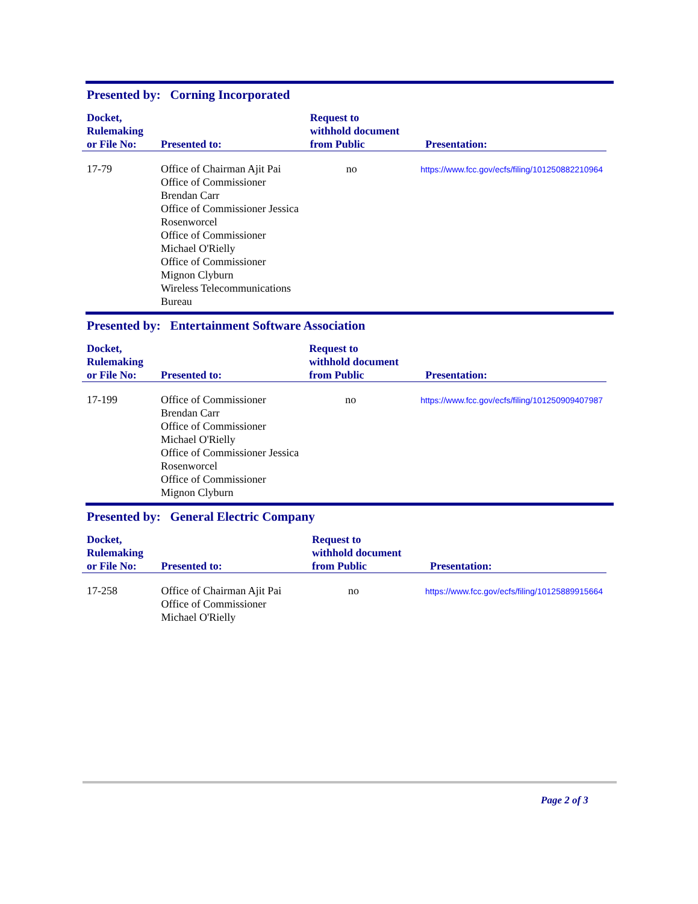Presented by: Corning Incorporated
| Docket, Rulemaking or File No: | Presented to: | Request to withhold document from Public | Presentation: |
| --- | --- | --- | --- |
| 17-79 | Office of Chairman Ajit Pai Office of Commissioner Brendan Carr Office of Commissioner Jessica Rosenworcel Office of Commissioner Michael O'Rielly Office of Commissioner Mignon Clyburn Wireless Telecommunications Bureau | no | https://www.fcc.gov/ecfs/filing/101250882210964 |
Presented by: Entertainment Software Association
| Docket, Rulemaking or File No: | Presented to: | Request to withhold document from Public | Presentation: |
| --- | --- | --- | --- |
| 17-199 | Office of Commissioner Brendan Carr Office of Commissioner Michael O'Rielly Office of Commissioner Jessica Rosenworcel Office of Commissioner Mignon Clyburn | no | https://www.fcc.gov/ecfs/filing/101250909407987 |
Presented by: General Electric Company
| Docket, Rulemaking or File No: | Presented to: | Request to withhold document from Public | Presentation: |
| --- | --- | --- | --- |
| 17-258 | Office of Chairman Ajit Pai Office of Commissioner Michael O'Rielly | no | https://www.fcc.gov/ecfs/filing/10125889915664 |
Page 2 of 3